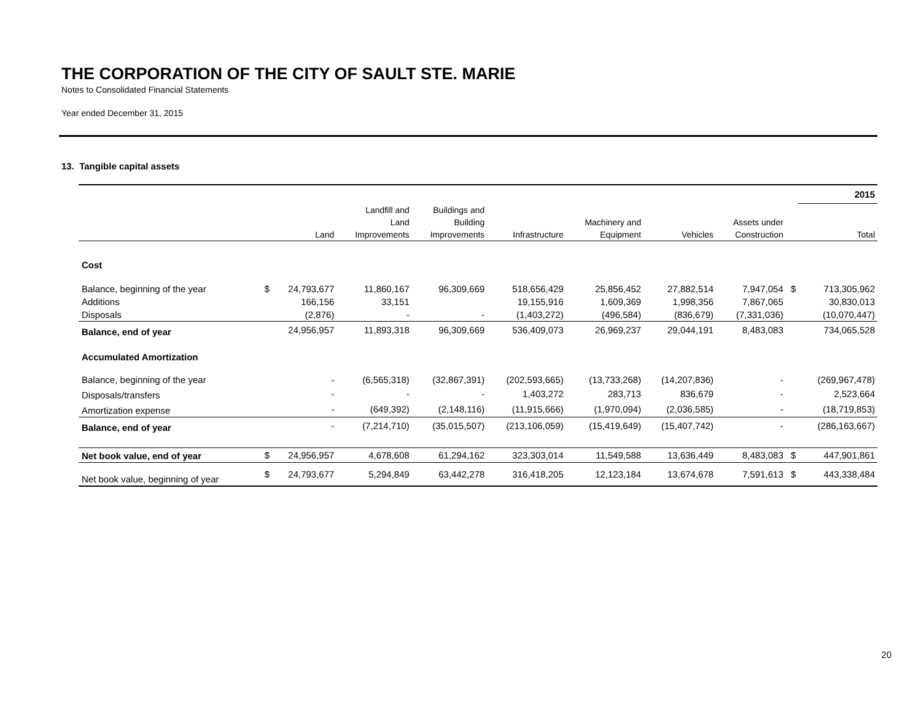THE CORPORATION OF THE CITY OF SAULT STE. MARIE
Notes to Consolidated Financial Statements
Year ended December 31, 2015
13. Tangible capital assets
| | | | | | | | | | | 2015 |
| | | | Landfill and | Buildings and | | | | | | |
| | | | Land | Building | | Machinery and | | Assets under | | |
| | | Land | Improvements | Improvements | Infrastructure | Equipment | Vehicles | Construction | | Total |
| Cost | | | | | | | | | | |
| Balance, beginning of the year | $ | 24,793,677 | 11,860,167 | 96,309,669 | 518,656,429 | 25,856,452 | 27,882,514 | 7,947,054 | $ | 713,305,962 |
| Additions | | 166,156 | 33,151 | | 19,155,916 | 1,609,369 | 1,998,356 | 7,867,065 | | 30,830,013 |
| Disposals | | (2,876) | - | - | (1,403,272) | (496,584) | (836,679) | (7,331,036) | | (10,070,447) |
| Balance, end of year | | 24,956,957 | 11,893,318 | 96,309,669 | 536,409,073 | 26,969,237 | 29,044,191 | 8,483,083 | | 734,065,528 |
| Accumulated Amortization | | | | | | | | | | |
| Balance, beginning of the year | | - | (6,565,318) | (32,867,391) | (202,593,665) | (13,733,268) | (14,207,836) | - | | (269,967,478) |
| Disposals/transfers | | - | - | - | 1,403,272 | 283,713 | 836,679 | - | | 2,523,664 |
| Amortization expense | | - | (649,392) | (2,148,116) | (11,915,666) | (1,970,094) | (2,036,585) | - | | (18,719,853) |
| Balance, end of year | | - | (7,214,710) | (35,015,507) | (213,106,059) | (15,419,649) | (15,407,742) | - | | (286,163,667) |
| Net book value, end of year | $ | 24,956,957 | 4,678,608 | 61,294,162 | 323,303,014 | 11,549,588 | 13,636,449 | 8,483,083 | $ | 447,901,861 |
| Net book value, beginning of year | $ | 24,793,677 | 5,294,849 | 63,442,278 | 316,418,205 | 12,123,184 | 13,674,678 | 7,591,613 | $ | 443,338,484 |
20